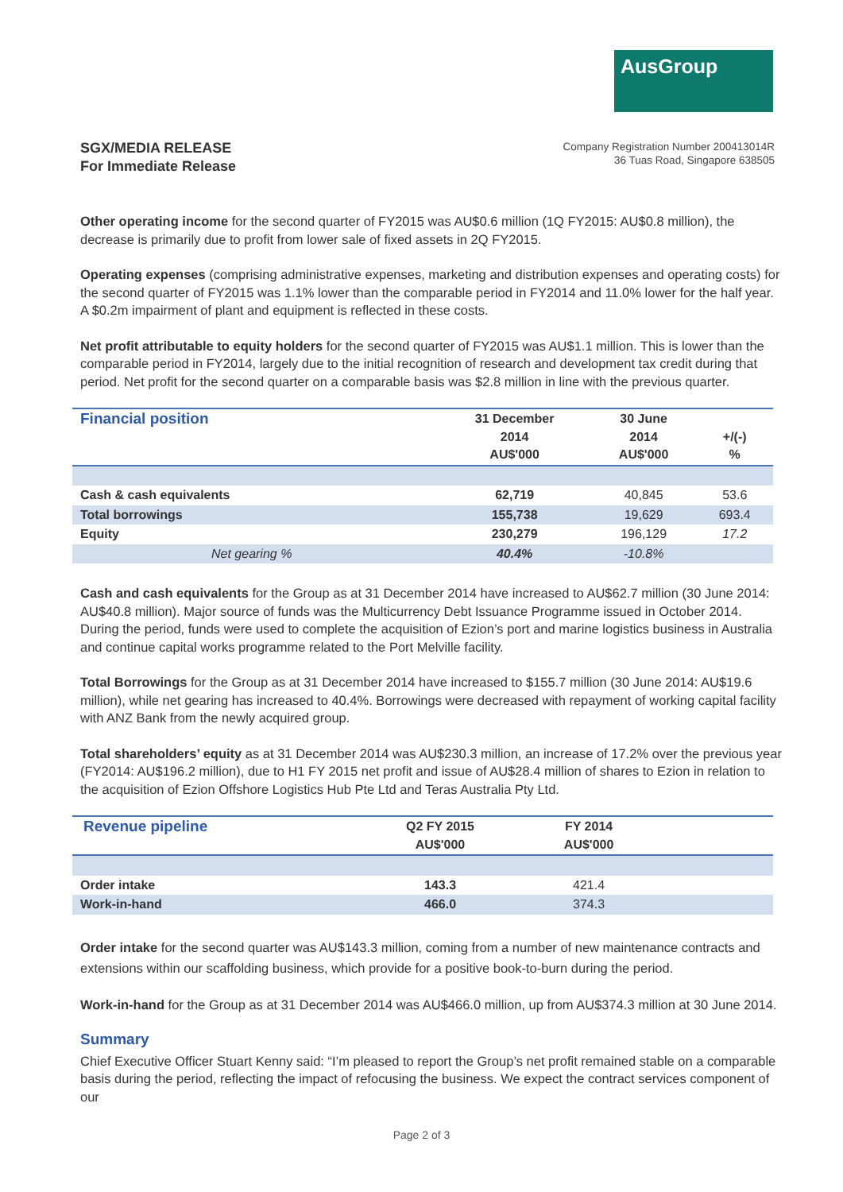AusGroup
SGX/MEDIA RELEASE
For Immediate Release
Company Registration Number 200413014R
36 Tuas Road, Singapore 638505
Other operating income for the second quarter of FY2015 was AU$0.6 million (1Q FY2015: AU$0.8 million), the decrease is primarily due to profit from lower sale of fixed assets in 2Q FY2015.
Operating expenses (comprising administrative expenses, marketing and distribution expenses and operating costs) for the second quarter of FY2015 was 1.1% lower than the comparable period in FY2014 and 11.0% lower for the half year. A $0.2m impairment of plant and equipment is reflected in these costs.
Net profit attributable to equity holders for the second quarter of FY2015 was AU$1.1 million. This is lower than the comparable period in FY2014, largely due to the initial recognition of research and development tax credit during that period. Net profit for the second quarter on a comparable basis was $2.8 million in line with the previous quarter.
| Financial position | 31 December 2014 AU$'000 | 30 June 2014 AU$'000 | +/(-) % |
| --- | --- | --- | --- |
| Cash & cash equivalents | 62,719 | 40,845 | 53.6 |
| Total borrowings | 155,738 | 19,629 | 693.4 |
| Equity | 230,279 | 196,129 | 17.2 |
| Net gearing % | 40.4% | -10.8% | |
Cash and cash equivalents for the Group as at 31 December 2014 have increased to AU$62.7 million (30 June 2014: AU$40.8 million). Major source of funds was the Multicurrency Debt Issuance Programme issued in October 2014. During the period, funds were used to complete the acquisition of Ezion’s port and marine logistics business in Australia and continue capital works programme related to the Port Melville facility.
Total Borrowings for the Group as at 31 December 2014 have increased to $155.7 million (30 June 2014: AU$19.6 million), while net gearing has increased to 40.4%. Borrowings were decreased with repayment of working capital facility with ANZ Bank from the newly acquired group.
Total shareholders’ equity as at 31 December 2014 was AU$230.3 million, an increase of 17.2% over the previous year (FY2014: AU$196.2 million), due to H1 FY 2015 net profit and issue of AU$28.4 million of shares to Ezion in relation to the acquisition of Ezion Offshore Logistics Hub Pte Ltd and Teras Australia Pty Ltd.
| Revenue pipeline | Q2 FY 2015 AU$'000 | FY 2014 AU$'000 | |
| --- | --- | --- | --- |
| Order intake | 143.3 | 421.4 | |
| Work-in-hand | 466.0 | 374.3 | |
Order intake for the second quarter was AU$143.3 million, coming from a number of new maintenance contracts and extensions within our scaffolding business, which provide for a positive book-to-burn during the period.
Work-in-hand for the Group as at 31 December 2014 was AU$466.0 million, up from AU$374.3 million at 30 June 2014.
Summary
Chief Executive Officer Stuart Kenny said: “I’m pleased to report the Group’s net profit remained stable on a comparable basis during the period, reflecting the impact of refocusing the business. We expect the contract services component of our
Page 2 of 3